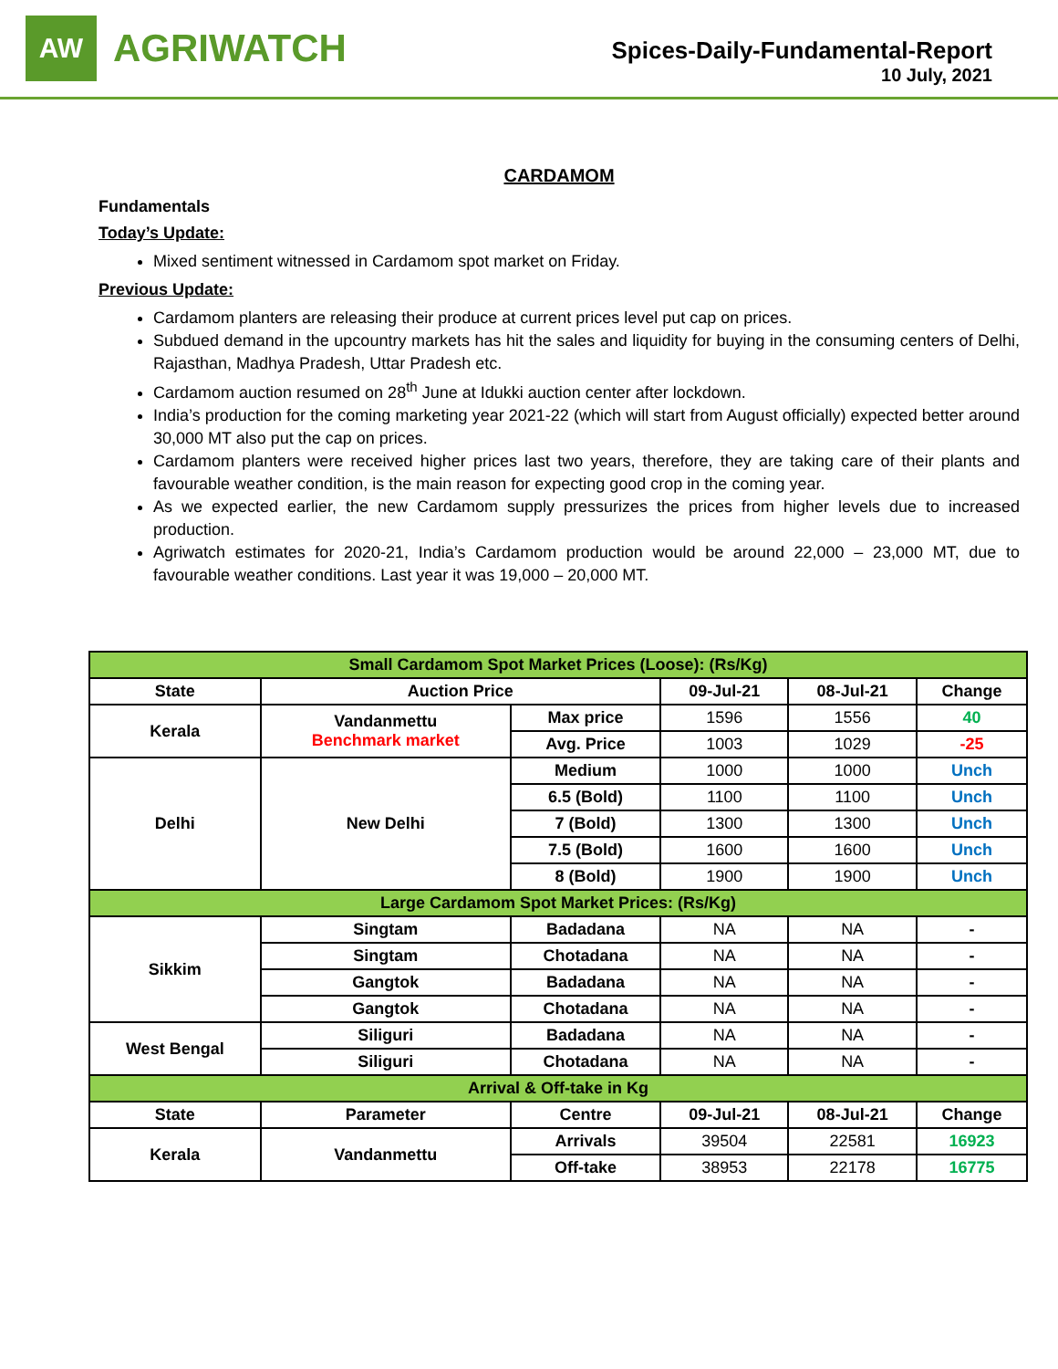AW
AGRIWATCH
Spices-Daily-Fundamental-Report
10 July, 2021
CARDAMOM
Fundamentals
Today’s Update:
Mixed sentiment witnessed in Cardamom spot market on Friday.
Previous Update:
Cardamom planters are releasing their produce at current prices level put cap on prices.
Subdued demand in the upcountry markets has hit the sales and liquidity for buying in the consuming centers of Delhi, Rajasthan, Madhya Pradesh, Uttar Pradesh etc.
Cardamom auction resumed on 28<sup>th</sup> June at Idukki auction center after lockdown.
India’s production for the coming marketing year 2021-22 (which will start from August officially) expected better around 30,000 MT also put the cap on prices.
Cardamom planters were received higher prices last two years, therefore, they are taking care of their plants and favourable weather condition, is the main reason for expecting good crop in the coming year.
As we expected earlier, the new Cardamom supply pressurizes the prices from higher levels due to increased production.
Agriwatch estimates for 2020-21, India’s Cardamom production would be around 22,000 – 23,000 MT, due to favourable weather conditions. Last year it was 19,000 – 20,000 MT.
| Small Cardamom Spot Market Prices (Loose): (Rs/Kg) | | | | | |
| State | Auction Price | | 09-Jul-21 | 08-Jul-21 | Change |
| Kerala | Vandanmettu Benchmark market | Max price | 1596 | 1556 | 40 |
| | | Avg. Price | 1003 | 1029 | -25 |
| Delhi | New Delhi | Medium | 1000 | 1000 | Unch |
| | | 6.5 (Bold) | 1100 | 1100 | Unch |
| | | 7 (Bold) | 1300 | 1300 | Unch |
| | | 7.5 (Bold) | 1600 | 1600 | Unch |
| | | 8 (Bold) | 1900 | 1900 | Unch |
| Large Cardamom Spot Market Prices: (Rs/Kg) | | | | | |
| Sikkim | Singtam | Badadana | NA | NA | - |
| | Singtam | Chotadana | NA | NA | - |
| | Gangtok | Badadana | NA | NA | - |
| | Gangtok | Chotadana | NA | NA | - |
| West Bengal | Siliguri | Badadana | NA | NA | - |
| | Siliguri | Chotadana | NA | NA | - |
| Arrival & Off-take in Kg | | | | | |
| State | Parameter | Centre | 09-Jul-21 | 08-Jul-21 | Change |
| Kerala | Vandanmettu | Arrivals | 39504 | 22581 | 16923 |
| | | Off-take | 38953 | 22178 | 16775 |